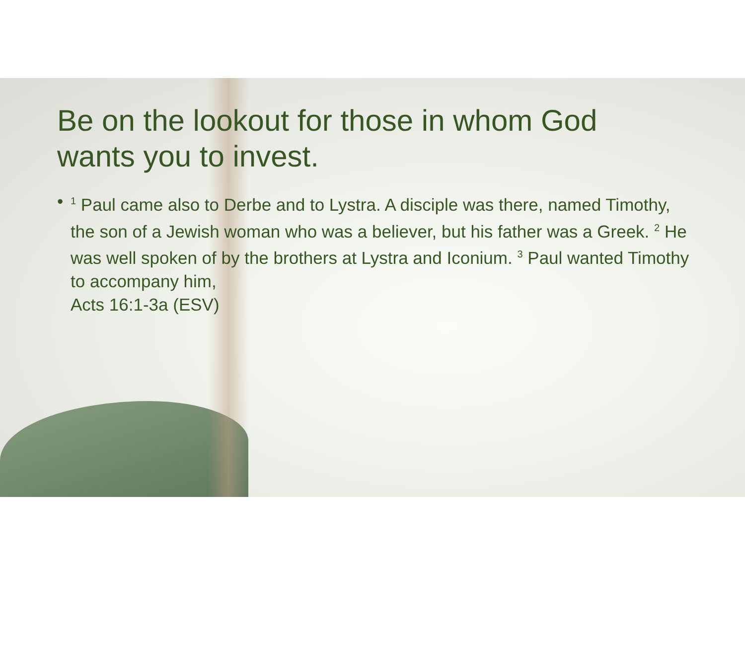Be on the lookout for those in whom God wants you to invest.
•
<sup>1</sup> Paul came also to Derbe and to Lystra. A disciple was there, named Timothy, the son of a Jewish woman who was a believer, but his father was a Greek. <sup>2</sup> He was well spoken of by the brothers at Lystra and Iconium. <sup>3</sup> Paul wanted Timothy to accompany him,
Acts 16:1-3a (ESV)